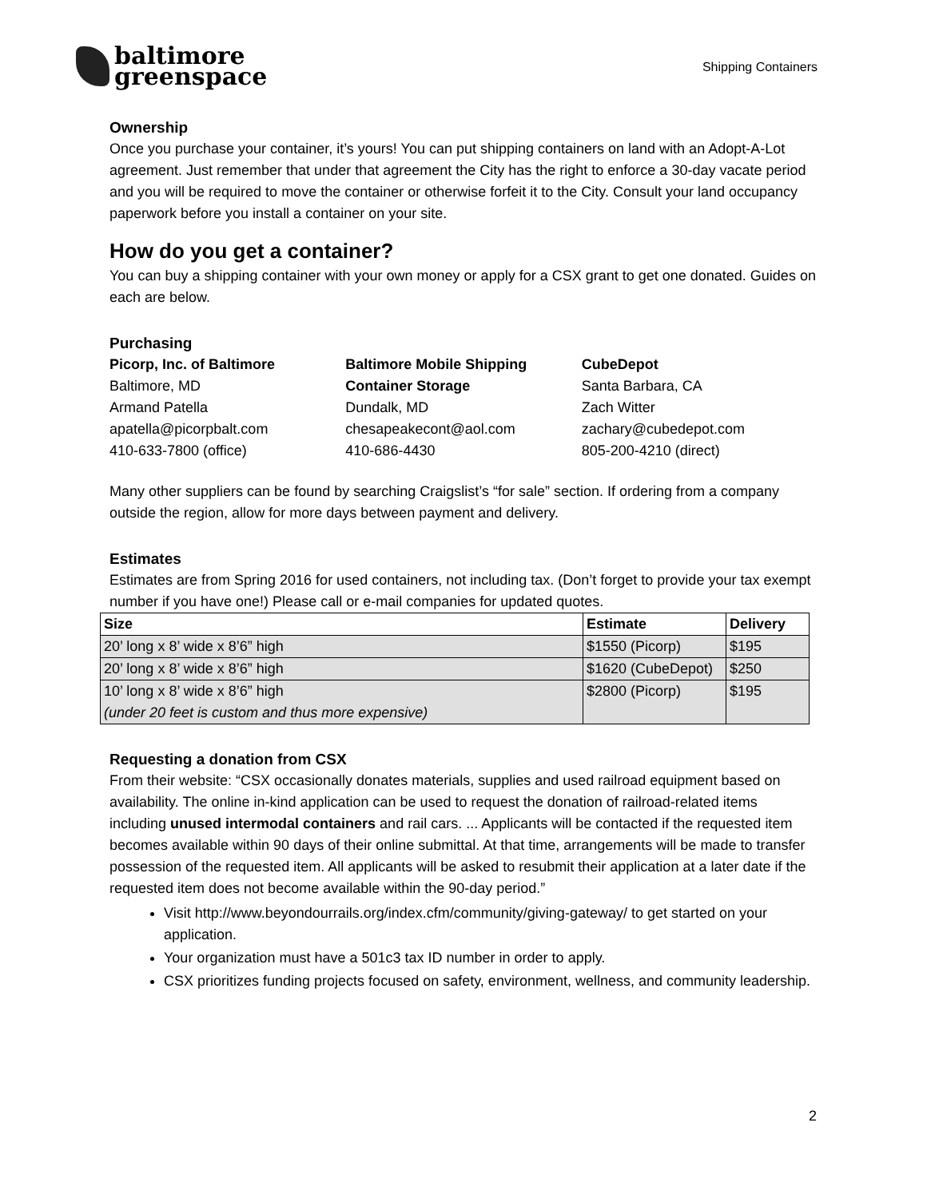baltimore
greenspace
Shipping Containers
Ownership
Once you purchase your container, it’s yours! You can put shipping containers on land with an Adopt-A-Lot agreement. Just remember that under that agreement the City has the right to enforce a 30-day vacate period and you will be required to move the container or otherwise forfeit it to the City. Consult your land occupancy paperwork before you install a container on your site.
How do you get a container?
You can buy a shipping container with your own money or apply for a CSX grant to get one donated. Guides on each are below.
Purchasing
Picorp, Inc. of Baltimore
Baltimore, MD
Armand Patella
apatella@picorpbalt.com
410-633-7800 (office)
Baltimore Mobile Shipping Container Storage
Dundalk, MD
chesapeakecont@aol.com
410-686-4430
CubeDepot
Santa Barbara, CA
Zach Witter
zachary@cubedepot.com
805-200-4210 (direct)
Many other suppliers can be found by searching Craigslist’s “for sale” section. If ordering from a company outside the region, allow for more days between payment and delivery.
Estimates
Estimates are from Spring 2016 for used containers, not including tax. (Don’t forget to provide your tax exempt number if you have one!) Please call or e-mail companies for updated quotes.
| Size | Estimate | Delivery |
| --- | --- | --- |
| 20’ long x 8’ wide x 8’6” high | $1550 (Picorp) | $195 |
| 20’ long x 8’ wide x 8’6” high | $1620 (CubeDepot) | $250 |
| 10’ long x 8’ wide x 8’6” high (under 20 feet is custom and thus more expensive) | $2800 (Picorp) | $195 |
Requesting a donation from CSX
From their website: “CSX occasionally donates materials, supplies and used railroad equipment based on availability. The online in-kind application can be used to request the donation of railroad-related items including unused intermodal containers and rail cars. ... Applicants will be contacted if the requested item becomes available within 90 days of their online submittal. At that time, arrangements will be made to transfer possession of the requested item. All applicants will be asked to resubmit their application at a later date if the requested item does not become available within the 90-day period.”
Visit http://www.beyondourrails.org/index.cfm/community/giving-gateway/ to get started on your application.
Your organization must have a 501c3 tax ID number in order to apply.
CSX prioritizes funding projects focused on safety, environment, wellness, and community leadership.
2